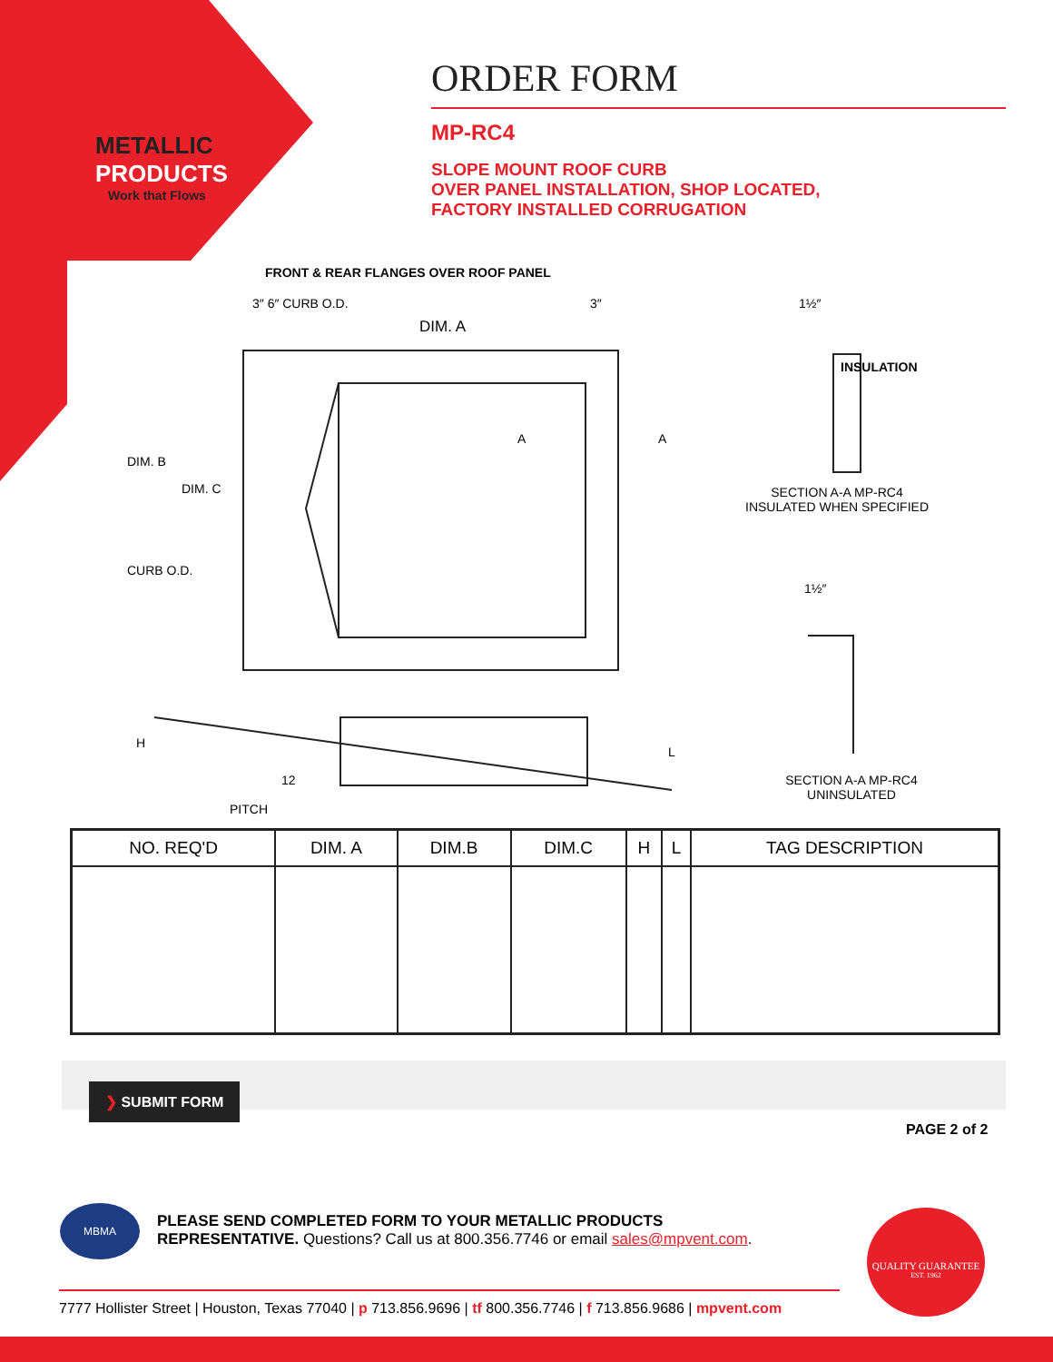METALLIC
PRODUCTS
Work that Flows
ORDER FORM
MP-RC4
SLOPE MOUNT ROOF CURB
OVER PANEL INSTALLATION, SHOP LOCATED,
FACTORY INSTALLED CORRUGATION
FRONT & REAR FLANGES OVER ROOF PANEL
3″ 6″ CURB O.D. 3″
DIM. A
DIM. B
DIM. C
CURB O.D.
A A
1½″
INSULATION
SECTION A-A MP-RC4
INSULATED WHEN SPECIFIED
1½″
SECTION A-A MP-RC4
UNINSULATED
H
L
12
PITCH
| NO. REQ'D | DIM. A | DIM.B | DIM.C | H | L | TAG DESCRIPTION |
| --- | --- | --- | --- | --- | --- | --- |
❯ SUBMIT FORM
PAGE 2 of 2
MBMA
PLEASE SEND COMPLETED FORM TO YOUR METALLIC PRODUCTS
REPRESENTATIVE. Questions? Call us at 800.356.7746 or email sales@mpvent.com.
7777 Hollister Street | Houston, Texas 77040 | p 713.856.9696 | tf 800.356.7746 | f 713.856.9686 | mpvent.com
QUALITY GUARANTEE
EST. 1962